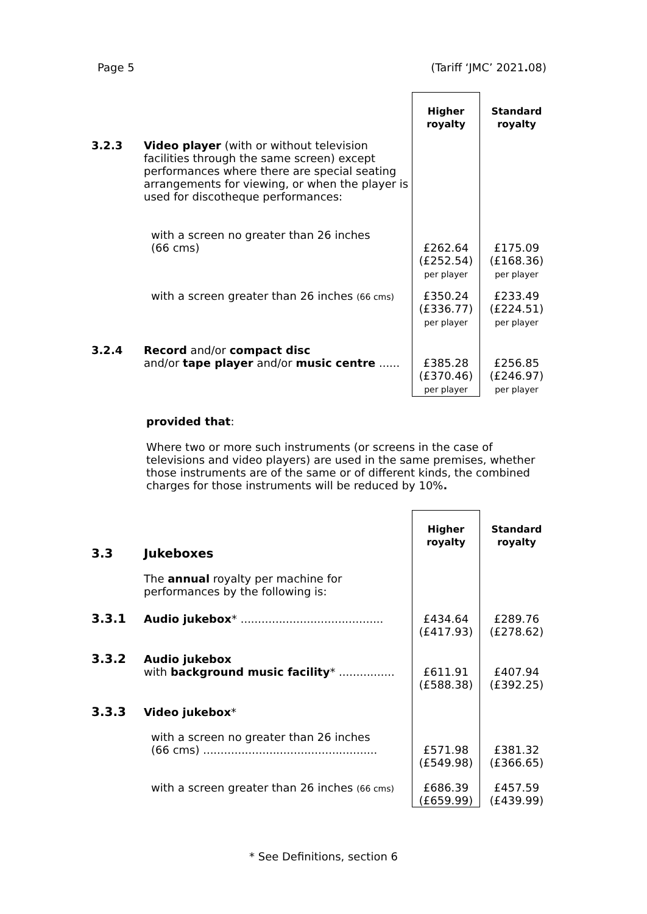Page 5 (Tariff ‘JMC’ 2021. 08)
| | | Higher royalty | Standard royalty |
| 3.2.3 | Video player (with or without television facilities through the same screen) except performances where there are special seating arrangements for viewing, or when the player is used for discotheque performances: | | |
| | with a screen no greater than 26 inches (66 cms) | £262.64 (£252.54) per player | £175.09 (£168.36) per player |
| | with a screen greater than 26 inches (66 cms) | £350.24 (£336.77) per player | £233.49 (£224.51) per player |
| 3.2.4 | Record and/or compact disc and/or tape player and/or music centre ...... | £385.28 (£370.46) per player | £256.85 (£246.97) per player |
provided that:
Where two or more such instruments (or screens in the case of televisions and video players) are used in the same premises, whether those instruments are of the same or of different kinds, the combined charges for those instruments will be reduced by 10%.
| 3.3 | Jukeboxes | Higher royalty | Standard royalty |
| | The annual royalty per machine for performances by the following is: | | |
| 3.3.1 | Audio jukebox * ......................................... | £434.64 (£417.93) | £289.76 (£278.62) |
| 3.3.2 | Audio jukebox with background music facility * ................ | £611.91 (£588.38) | £407.94 (£392.25) |
| 3.3.3 | Video jukebox * | | |
| | with a screen no greater than 26 inches (66 cms) .................................................. | £571.98 (£549.98) | £381.32 (£366.65) |
| | with a screen greater than 26 inches (66 cms) | £686.39 (£659.99) | £457.59 (£439.99) |
* See Definitions, section 6